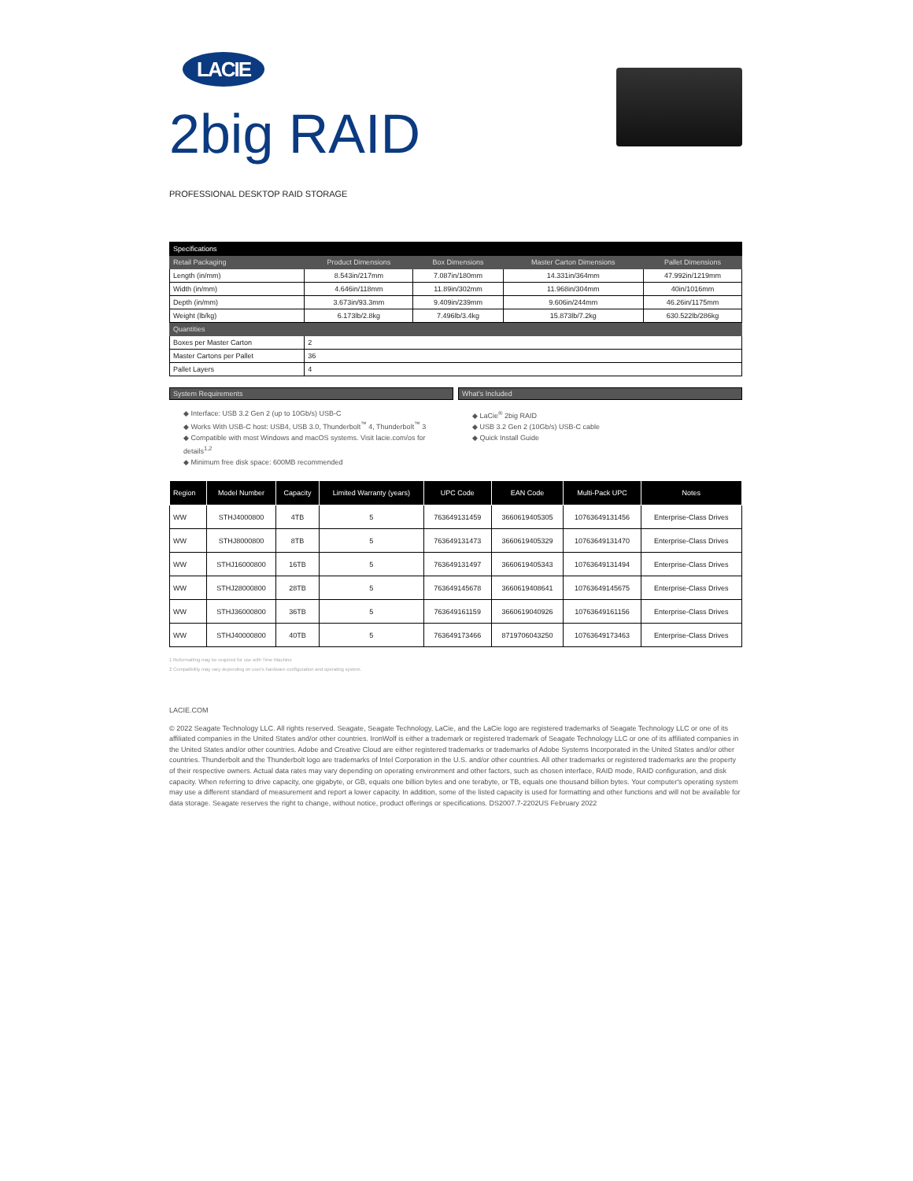LACIE
2big RAID
PROFESSIONAL DESKTOP RAID STORAGE
| Specifications | | | | |
| --- | --- | --- | --- | --- |
| Retail Packaging | Product Dimensions | Box Dimensions | Master Carton Dimensions | Pallet Dimensions |
| Length (in/mm) | 8.543in/217mm | 7.087in/180mm | 14.331in/364mm | 47.992in/1219mm |
| Width (in/mm) | 4.646in/118mm | 11.89in/302mm | 11.968in/304mm | 40in/1016mm |
| Depth (in/mm) | 3.673in/93.3mm | 9.409in/239mm | 9.606in/244mm | 46.26in/1175mm |
| Weight (lb/kg) | 6.173lb/2.8kg | 7.496lb/3.4kg | 15.873lb/7.2kg | 630.522lb/286kg |
| Quantities | | | | |
| Boxes per Master Carton | 2 | | | |
| Master Cartons per Pallet | 36 | | | |
| Pallet Layers | 4 | | | |
System Requirements
◆ Interface: USB 3.2 Gen 2 (up to 10Gb/s) USB-C
◆ Works With USB-C host: USB4, USB 3.0, Thunderbolt<sup>™</sup> 4, Thunderbolt<sup>™</sup> 3
◆ Compatible with most Windows and macOS systems. Visit lacie.com/os for details<sup>1,2</sup>
◆ Minimum free disk space: 600MB recommended
What's Included
◆ LaCie<sup>®</sup> 2big RAID
◆ USB 3.2 Gen 2 (10Gb/s) USB-C cable
◆ Quick Install Guide
| Region | Model Number | Capacity | Limited Warranty (years) | UPC Code | EAN Code | Multi-Pack UPC | Notes |
| --- | --- | --- | --- | --- | --- | --- | --- |
| WW | STHJ4000800 | 4TB | 5 | 763649131459 | 3660619405305 | 10763649131456 | Enterprise-Class Drives |
| WW | STHJ8000800 | 8TB | 5 | 763649131473 | 3660619405329 | 10763649131470 | Enterprise-Class Drives |
| WW | STHJ16000800 | 16TB | 5 | 763649131497 | 3660619405343 | 10763649131494 | Enterprise-Class Drives |
| WW | STHJ28000800 | 28TB | 5 | 763649145678 | 3660619408641 | 10763649145675 | Enterprise-Class Drives |
| WW | STHJ36000800 | 36TB | 5 | 763649161159 | 3660619040926 | 10763649161156 | Enterprise-Class Drives |
| WW | STHJ40000800 | 40TB | 5 | 763649173466 | 8719706043250 | 10763649173463 | Enterprise-Class Drives |
1 Reformatting may be required for use with Time Machine
2 Compatibility may vary depending on user's hardware configuration and operating system.
LACIE.COM
© 2022 Seagate Technology LLC. All rights reserved. Seagate, Seagate Technology, LaCie, and the LaCie logo are registered trademarks of Seagate Technology LLC or one of its affiliated companies in the United States and/or other countries. IronWolf is either a trademark or registered trademark of Seagate Technology LLC or one of its affiliated companies in the United States and/or other countries. Adobe and Creative Cloud are either registered trademarks or trademarks of Adobe Systems Incorporated in the United States and/or other countries. Thunderbolt and the Thunderbolt logo are trademarks of Intel Corporation in the U.S. and/or other countries. All other trademarks or registered trademarks are the property of their respective owners. Actual data rates may vary depending on operating environment and other factors, such as chosen interface, RAID mode, RAID configuration, and disk capacity. When referring to drive capacity, one gigabyte, or GB, equals one billion bytes and one terabyte, or TB, equals one thousand billion bytes. Your computer's operating system may use a different standard of measurement and report a lower capacity. In addition, some of the listed capacity is used for formatting and other functions and will not be available for data storage. Seagate reserves the right to change, without notice, product offerings or specifications. DS2007.7-2202US February 2022